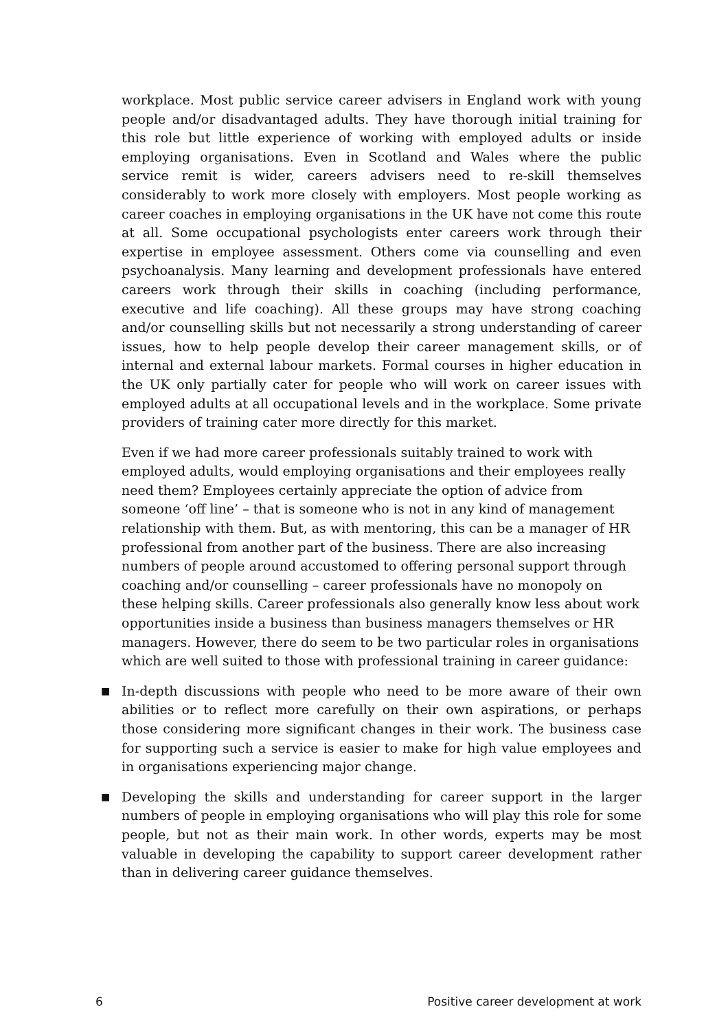workplace. Most public service career advisers in England work with young people and/or disadvantaged adults. They have thorough initial training for this role but little experience of working with employed adults or inside employing organisations. Even in Scotland and Wales where the public service remit is wider, careers advisers need to re-skill themselves considerably to work more closely with employers. Most people working as career coaches in employing organisations in the UK have not come this route at all. Some occupational psychologists enter careers work through their expertise in employee assessment. Others come via counselling and even psychoanalysis. Many learning and development professionals have entered careers work through their skills in coaching (including performance, executive and life coaching). All these groups may have strong coaching and/or counselling skills but not necessarily a strong understanding of career issues, how to help people develop their career management skills, or of internal and external labour markets. Formal courses in higher education in the UK only partially cater for people who will work on career issues with employed adults at all occupational levels and in the workplace. Some private providers of training cater more directly for this market.
Even if we had more career professionals suitably trained to work with employed adults, would employing organisations and their employees really need them? Employees certainly appreciate the option of advice from someone ‘off line’ – that is someone who is not in any kind of management relationship with them. But, as with mentoring, this can be a manager of HR professional from another part of the business. There are also increasing numbers of people around accustomed to offering personal support through coaching and/or counselling – career professionals have no monopoly on these helping skills. Career professionals also generally know less about work opportunities inside a business than business managers themselves or HR managers. However, there do seem to be two particular roles in organisations which are well suited to those with professional training in career guidance:
■
In-depth discussions with people who need to be more aware of their own abilities or to reflect more carefully on their own aspirations, or perhaps those considering more significant changes in their work. The business case for supporting such a service is easier to make for high value employees and in organisations experiencing major change.
■
Developing the skills and understanding for career support in the larger numbers of people in employing organisations who will play this role for some people, but not as their main work. In other words, experts may be most valuable in developing the capability to support career development rather than in delivering career guidance themselves.
6 Positive career development at work